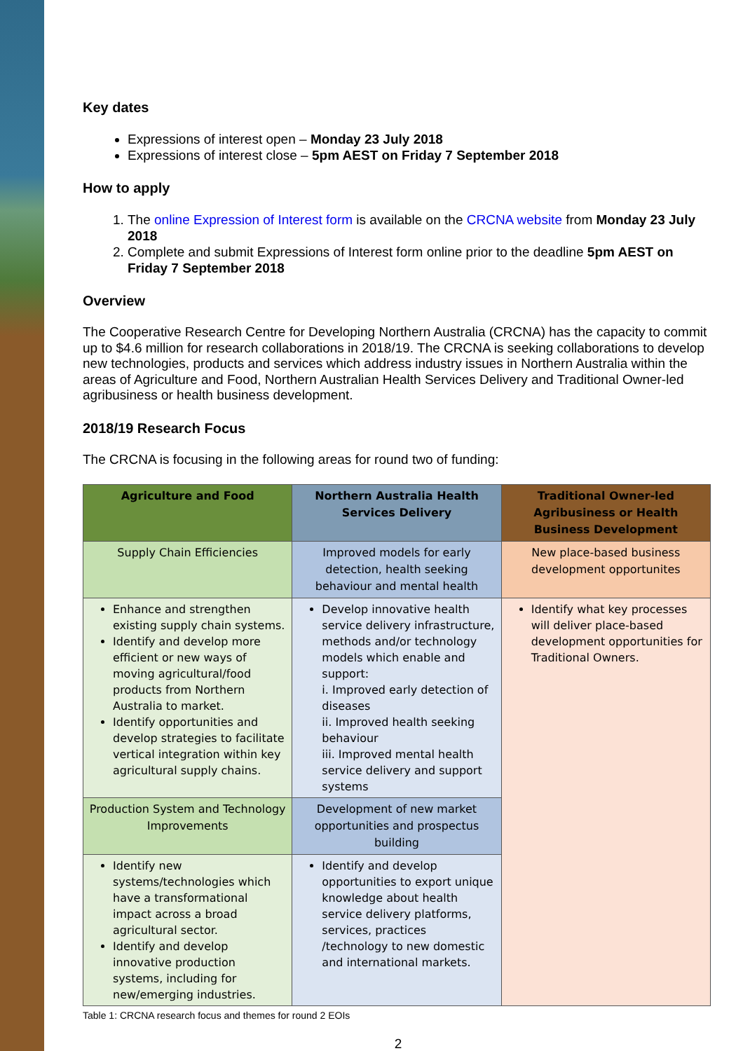Key dates
Expressions of interest open – Monday 23 July 2018
Expressions of interest close – 5pm AEST on Friday 7 September 2018
How to apply
1. The online Expression of Interest form is available on the CRCNA website from Monday 23 July 2018
2. Complete and submit Expressions of Interest form online prior to the deadline 5pm AEST on Friday 7 September 2018
Overview
The Cooperative Research Centre for Developing Northern Australia (CRCNA) has the capacity to commit up to $4.6 million for research collaborations in 2018/19. The CRCNA is seeking collaborations to develop new technologies, products and services which address industry issues in Northern Australia within the areas of Agriculture and Food, Northern Australian Health Services Delivery and Traditional Owner-led agribusiness or health business development.
2018/19 Research Focus
The CRCNA is focusing in the following areas for round two of funding:
| Agriculture and Food | Northern Australia Health Services Delivery | Traditional Owner-led Agribusiness or Health Business Development |
| --- | --- | --- |
| Supply Chain Efficiencies | Improved models for early detection, health seeking behaviour and mental health | New place-based business development opportunites |
| Enhance and strengthen existing supply chain systems. Identify and develop more efficient or new ways of moving agricultural/food products from Northern Australia to market. Identify opportunities and develop strategies to facilitate vertical integration within key agricultural supply chains. | Develop innovative health service delivery infrastructure, methods and/or technology models which enable and support: i. Improved early detection of diseases ii. Improved health seeking behaviour iii. Improved mental health service delivery and support systems | Identify what key processes will deliver place-based development opportunities for Traditional Owners. |
| Production System and Technology Improvements | Development of new market opportunities and prospectus building | |
| Identify new systems/technologies which have a transformational impact across a broad agricultural sector. Identify and develop innovative production systems, including for new/emerging industries. | Identify and develop opportunities to export unique knowledge about health service delivery platforms, services, practices /technology to new domestic and international markets. | |
Table 1: CRCNA research focus and themes for round 2 EOIs
2